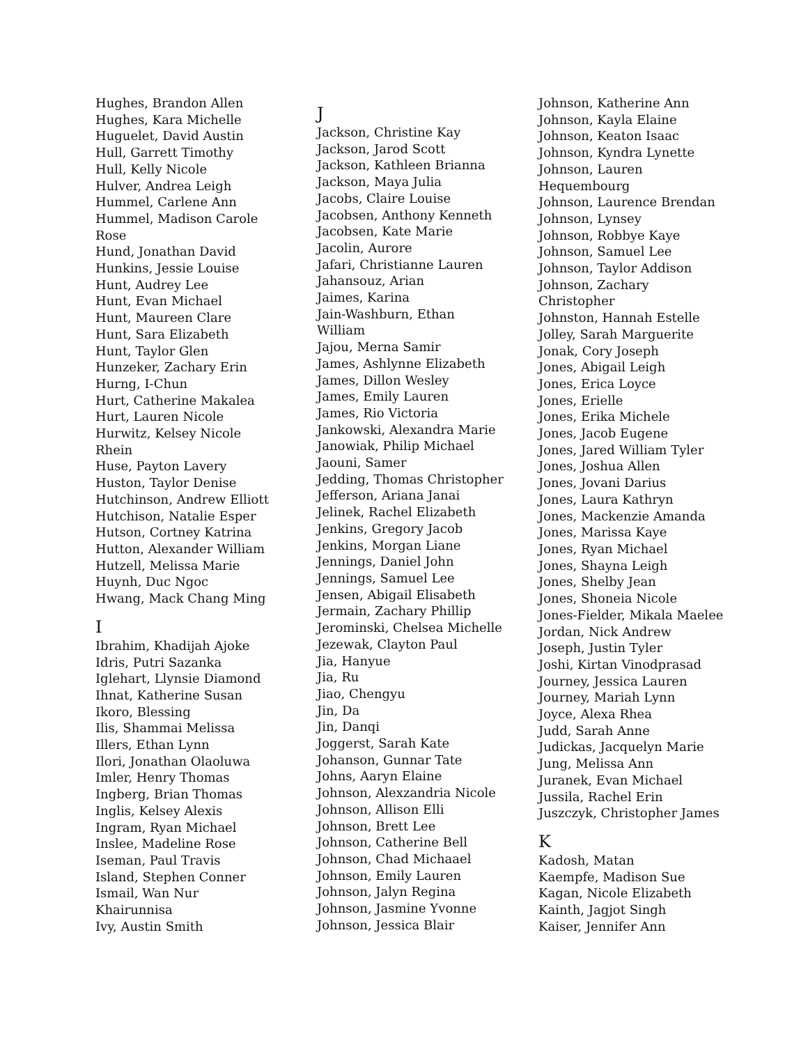Hughes, Brandon Allen
Hughes, Kara Michelle
Huguelet, David Austin
Hull, Garrett Timothy
Hull, Kelly Nicole
Hulver, Andrea Leigh
Hummel, Carlene Ann
Hummel, Madison Carole
Rose
Hund, Jonathan David
Hunkins, Jessie Louise
Hunt, Audrey Lee
Hunt, Evan Michael
Hunt, Maureen Clare
Hunt, Sara Elizabeth
Hunt, Taylor Glen
Hunzeker, Zachary Erin
Hurng, I-Chun
Hurt, Catherine Makalea
Hurt, Lauren Nicole
Hurwitz, Kelsey Nicole
Rhein
Huse, Payton Lavery
Huston, Taylor Denise
Hutchinson, Andrew Elliott
Hutchison, Natalie Esper
Hutson, Cortney Katrina
Hutton, Alexander William
Hutzell, Melissa Marie
Huynh, Duc Ngoc
Hwang, Mack Chang Ming
I
Ibrahim, Khadijah Ajoke
Idris, Putri Sazanka
Iglehart, Llynsie Diamond
Ihnat, Katherine Susan
Ikoro, Blessing
Ilis, Shammai Melissa
Illers, Ethan Lynn
Ilori, Jonathan Olaoluwa
Imler, Henry Thomas
Ingberg, Brian Thomas
Inglis, Kelsey Alexis
Ingram, Ryan Michael
Inslee, Madeline Rose
Iseman, Paul Travis
Island, Stephen Conner
Ismail, Wan Nur
Khairunnisa
Ivy, Austin Smith
J
Jackson, Christine Kay
Jackson, Jarod Scott
Jackson, Kathleen Brianna
Jackson, Maya Julia
Jacobs, Claire Louise
Jacobsen, Anthony Kenneth
Jacobsen, Kate Marie
Jacolin, Aurore
Jafari, Christianne Lauren
Jahansouz, Arian
Jaimes, Karina
Jain-Washburn, Ethan
William
Jajou, Merna Samir
James, Ashlynne Elizabeth
James, Dillon Wesley
James, Emily Lauren
James, Rio Victoria
Jankowski, Alexandra Marie
Janowiak, Philip Michael
Jaouni, Samer
Jedding, Thomas Christopher
Jefferson, Ariana Janai
Jelinek, Rachel Elizabeth
Jenkins, Gregory Jacob
Jenkins, Morgan Liane
Jennings, Daniel John
Jennings, Samuel Lee
Jensen, Abigail Elisabeth
Jermain, Zachary Phillip
Jerominski, Chelsea Michelle
Jezewak, Clayton Paul
Jia, Hanyue
Jia, Ru
Jiao, Chengyu
Jin, Da
Jin, Danqi
Joggerst, Sarah Kate
Johanson, Gunnar Tate
Johns, Aaryn Elaine
Johnson, Alexzandria Nicole
Johnson, Allison Elli
Johnson, Brett Lee
Johnson, Catherine Bell
Johnson, Chad Michaael
Johnson, Emily Lauren
Johnson, Jalyn Regina
Johnson, Jasmine Yvonne
Johnson, Jessica Blair
Johnson, Katherine Ann
Johnson, Kayla Elaine
Johnson, Keaton Isaac
Johnson, Kyndra Lynette
Johnson, Lauren
Hequembourg
Johnson, Laurence Brendan
Johnson, Lynsey
Johnson, Robbye Kaye
Johnson, Samuel Lee
Johnson, Taylor Addison
Johnson, Zachary
Christopher
Johnston, Hannah Estelle
Jolley, Sarah Marguerite
Jonak, Cory Joseph
Jones, Abigail Leigh
Jones, Erica Loyce
Jones, Erielle
Jones, Erika Michele
Jones, Jacob Eugene
Jones, Jared William Tyler
Jones, Joshua Allen
Jones, Jovani Darius
Jones, Laura Kathryn
Jones, Mackenzie Amanda
Jones, Marissa Kaye
Jones, Ryan Michael
Jones, Shayna Leigh
Jones, Shelby Jean
Jones, Shoneia Nicole
Jones-Fielder, Mikala Maelee
Jordan, Nick Andrew
Joseph, Justin Tyler
Joshi, Kirtan Vinodprasad
Journey, Jessica Lauren
Journey, Mariah Lynn
Joyce, Alexa Rhea
Judd, Sarah Anne
Judickas, Jacquelyn Marie
Jung, Melissa Ann
Juranek, Evan Michael
Jussila, Rachel Erin
Juszczyk, Christopher James
K
Kadosh, Matan
Kaempfe, Madison Sue
Kagan, Nicole Elizabeth
Kainth, Jagjot Singh
Kaiser, Jennifer Ann